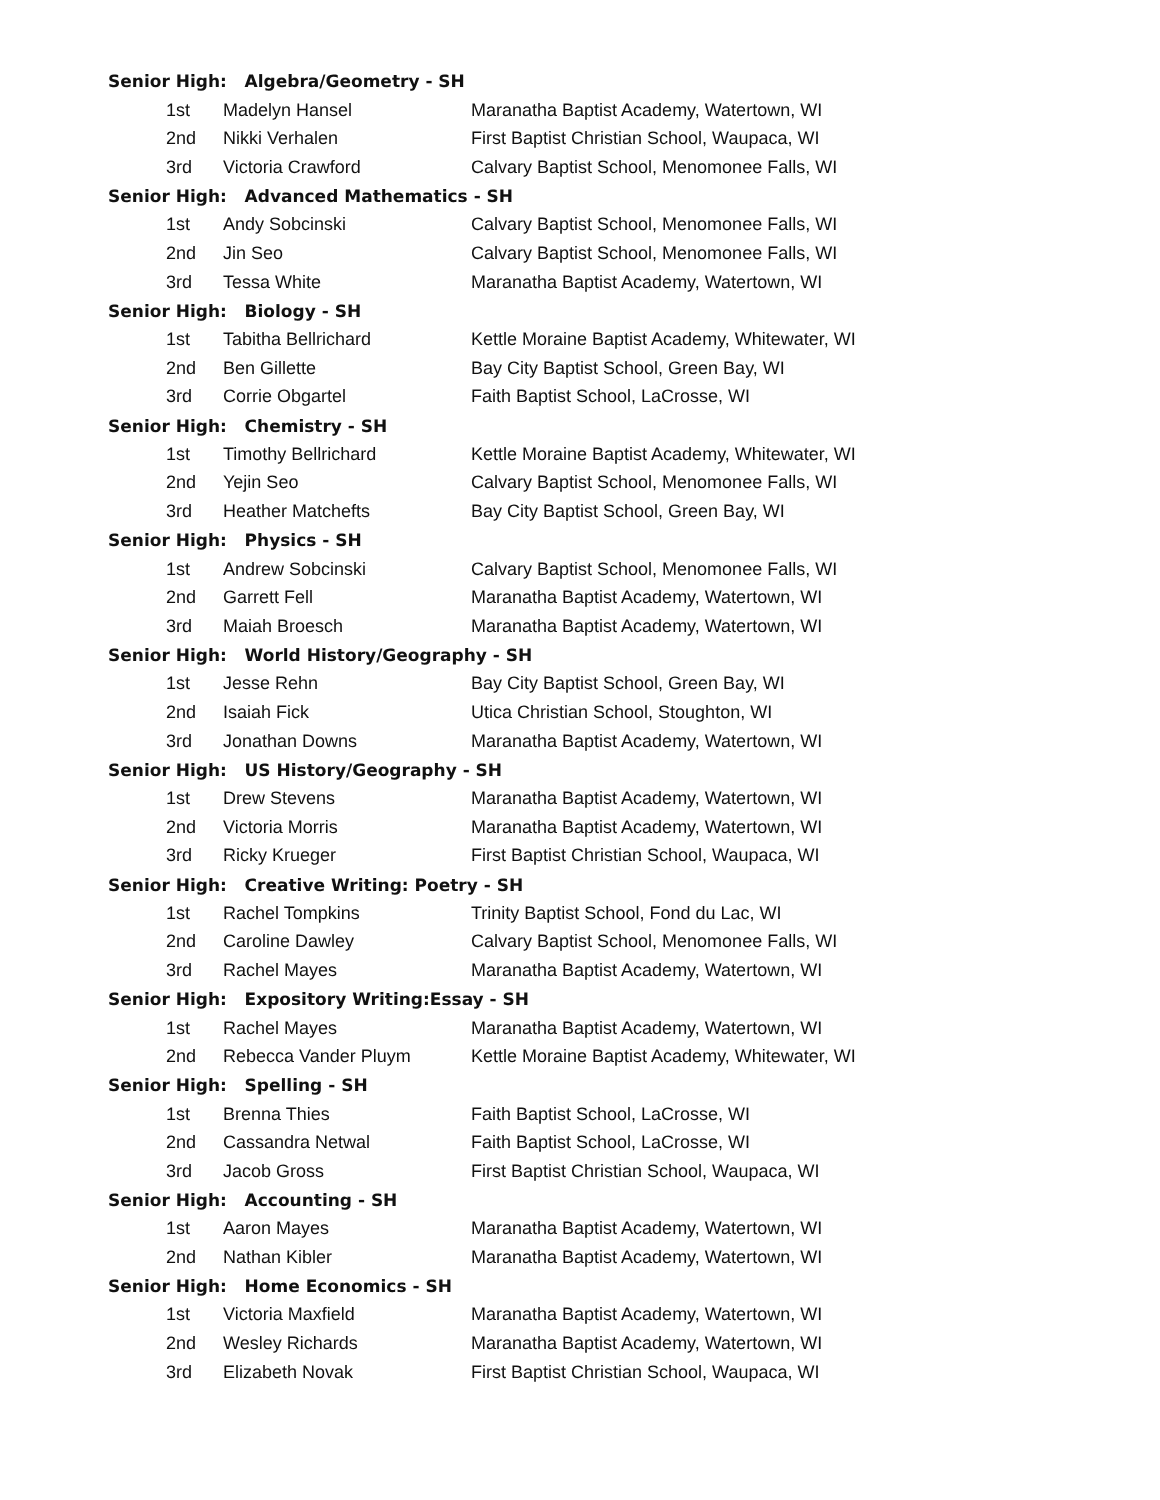| Senior High: Algebra/Geometry - SH | | | |
| | 1st | Madelyn Hansel | Maranatha Baptist Academy, Watertown, WI |
| | 2nd | Nikki Verhalen | First Baptist Christian School, Waupaca, WI |
| | 3rd | Victoria Crawford | Calvary Baptist School, Menomonee Falls, WI |
| Senior High: Advanced Mathematics - SH | | | |
| | 1st | Andy Sobcinski | Calvary Baptist School, Menomonee Falls, WI |
| | 2nd | Jin Seo | Calvary Baptist School, Menomonee Falls, WI |
| | 3rd | Tessa White | Maranatha Baptist Academy, Watertown, WI |
| Senior High: Biology - SH | | | |
| | 1st | Tabitha Bellrichard | Kettle Moraine Baptist Academy, Whitewater, WI |
| | 2nd | Ben Gillette | Bay City Baptist School, Green Bay, WI |
| | 3rd | Corrie Obgartel | Faith Baptist School, LaCrosse, WI |
| Senior High: Chemistry - SH | | | |
| | 1st | Timothy Bellrichard | Kettle Moraine Baptist Academy, Whitewater, WI |
| | 2nd | Yejin Seo | Calvary Baptist School, Menomonee Falls, WI |
| | 3rd | Heather Matchefts | Bay City Baptist School, Green Bay, WI |
| Senior High: Physics - SH | | | |
| | 1st | Andrew Sobcinski | Calvary Baptist School, Menomonee Falls, WI |
| | 2nd | Garrett Fell | Maranatha Baptist Academy, Watertown, WI |
| | 3rd | Maiah Broesch | Maranatha Baptist Academy, Watertown, WI |
| Senior High: World History/Geography - SH | | | |
| | 1st | Jesse Rehn | Bay City Baptist School, Green Bay, WI |
| | 2nd | Isaiah Fick | Utica Christian School, Stoughton, WI |
| | 3rd | Jonathan Downs | Maranatha Baptist Academy, Watertown, WI |
| Senior High: US History/Geography - SH | | | |
| | 1st | Drew Stevens | Maranatha Baptist Academy, Watertown, WI |
| | 2nd | Victoria Morris | Maranatha Baptist Academy, Watertown, WI |
| | 3rd | Ricky Krueger | First Baptist Christian School, Waupaca, WI |
| Senior High: Creative Writing: Poetry - SH | | | |
| | 1st | Rachel Tompkins | Trinity Baptist School, Fond du Lac, WI |
| | 2nd | Caroline Dawley | Calvary Baptist School, Menomonee Falls, WI |
| | 3rd | Rachel Mayes | Maranatha Baptist Academy, Watertown, WI |
| Senior High: Expository Writing:Essay - SH | | | |
| | 1st | Rachel Mayes | Maranatha Baptist Academy, Watertown, WI |
| | 2nd | Rebecca Vander Pluym | Kettle Moraine Baptist Academy, Whitewater, WI |
| Senior High: Spelling - SH | | | |
| | 1st | Brenna Thies | Faith Baptist School, LaCrosse, WI |
| | 2nd | Cassandra Netwal | Faith Baptist School, LaCrosse, WI |
| | 3rd | Jacob Gross | First Baptist Christian School, Waupaca, WI |
| Senior High: Accounting - SH | | | |
| | 1st | Aaron Mayes | Maranatha Baptist Academy, Watertown, WI |
| | 2nd | Nathan Kibler | Maranatha Baptist Academy, Watertown, WI |
| Senior High: Home Economics - SH | | | |
| | 1st | Victoria Maxfield | Maranatha Baptist Academy, Watertown, WI |
| | 2nd | Wesley Richards | Maranatha Baptist Academy, Watertown, WI |
| | 3rd | Elizabeth Novak | First Baptist Christian School, Waupaca, WI |